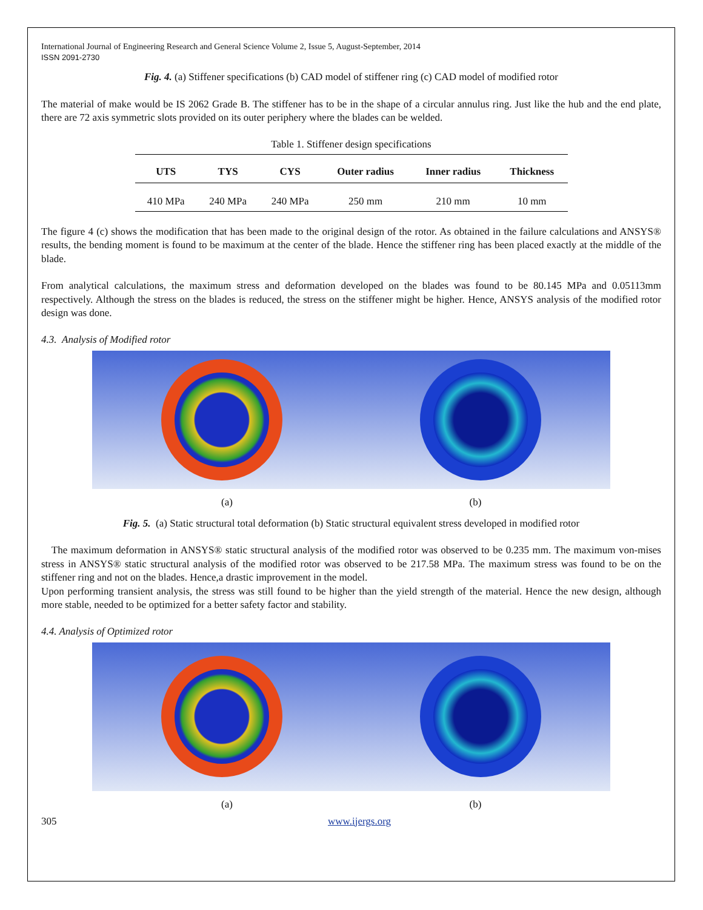International Journal of Engineering Research and General Science Volume 2, Issue 5, August-September, 2014
ISSN 2091-2730
Fig. 4. (a) Stiffener specifications (b) CAD model of stiffener ring (c) CAD model of modified rotor
The material of make would be IS 2062 Grade B. The stiffener has to be in the shape of a circular annulus ring. Just like the hub and the end plate, there are 72 axis symmetric slots provided on its outer periphery where the blades can be welded.
Table 1. Stiffener design specifications
| UTS | TYS | CYS | Outer radius | Inner radius | Thickness |
| --- | --- | --- | --- | --- | --- |
| 410 MPa | 240 MPa | 240 MPa | 250 mm | 210 mm | 10 mm |
The figure 4 (c) shows the modification that has been made to the original design of the rotor. As obtained in the failure calculations and ANSYS® results, the bending moment is found to be maximum at the center of the blade. Hence the stiffener ring has been placed exactly at the middle of the blade.
From analytical calculations, the maximum stress and deformation developed on the blades was found to be 80.145 MPa and 0.05113mm respectively. Although the stress on the blades is reduced, the stress on the stiffener might be higher. Hence, ANSYS analysis of the modified rotor design was done.
4.3. Analysis of Modified rotor
(a) (b)
Fig. 5. (a) Static structural total deformation (b) Static structural equivalent stress developed in modified rotor
The maximum deformation in ANSYS® static structural analysis of the modified rotor was observed to be 0.235 mm. The maximum von-mises stress in ANSYS® static structural analysis of the modified rotor was observed to be 217.58 MPa. The maximum stress was found to be on the stiffener ring and not on the blades. Hence,a drastic improvement in the model.
Upon performing transient analysis, the stress was still found to be higher than the yield strength of the material. Hence the new design, although more stable, needed to be optimized for a better safety factor and stability.
4.4. Analysis of Optimized rotor
(a) (b)
305 www.ijergs.org